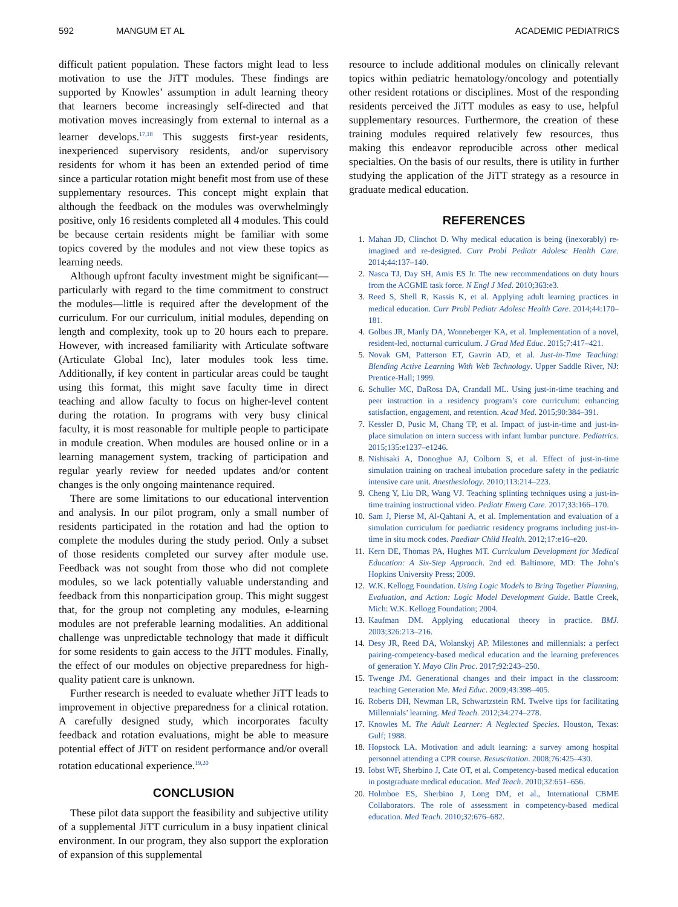592 MANGUM ET AL ACADEMIC PEDIATRICS
difficult patient population. These factors might lead to less motivation to use the JiTT modules. These findings are supported by Knowles’ assumption in adult learning theory that learners become increasingly self-directed and that motivation moves increasingly from external to internal as a learner develops.<sup>17,18</sup> This suggests first-year residents, inexperienced supervisory residents, and/or supervisory residents for whom it has been an extended period of time since a particular rotation might benefit most from use of these supplementary resources. This concept might explain that although the feedback on the modules was overwhelmingly positive, only 16 residents completed all 4 modules. This could be because certain residents might be familiar with some topics covered by the modules and not view these topics as learning needs.
Although upfront faculty investment might be significant—particularly with regard to the time commitment to construct the modules—little is required after the development of the curriculum. For our curriculum, initial modules, depending on length and complexity, took up to 20 hours each to prepare. However, with increased familiarity with Articulate software (Articulate Global Inc), later modules took less time. Additionally, if key content in particular areas could be taught using this format, this might save faculty time in direct teaching and allow faculty to focus on higher-level content during the rotation. In programs with very busy clinical faculty, it is most reasonable for multiple people to participate in module creation. When modules are housed online or in a learning management system, tracking of participation and regular yearly review for needed updates and/or content changes is the only ongoing maintenance required.
There are some limitations to our educational intervention and analysis. In our pilot program, only a small number of residents participated in the rotation and had the option to complete the modules during the study period. Only a subset of those residents completed our survey after module use. Feedback was not sought from those who did not complete modules, so we lack potentially valuable understanding and feedback from this nonparticipation group. This might suggest that, for the group not completing any modules, e-learning modules are not preferable learning modalities. An additional challenge was unpredictable technology that made it difficult for some residents to gain access to the JiTT modules. Finally, the effect of our modules on objective preparedness for high-quality patient care is unknown.
Further research is needed to evaluate whether JiTT leads to improvement in objective preparedness for a clinical rotation. A carefully designed study, which incorporates faculty feedback and rotation evaluations, might be able to measure potential effect of JiTT on resident performance and/or overall rotation educational experience.<sup>19,20</sup>
CONCLUSION
These pilot data support the feasibility and subjective utility of a supplemental JiTT curriculum in a busy inpatient clinical environment. In our program, they also support the exploration of expansion of this supplemental
resource to include additional modules on clinically relevant topics within pediatric hematology/oncology and potentially other resident rotations or disciplines. Most of the responding residents perceived the JiTT modules as easy to use, helpful supplementary resources. Furthermore, the creation of these training modules required relatively few resources, thus making this endeavor reproducible across other medical specialties. On the basis of our results, there is utility in further studying the application of the JiTT strategy as a resource in graduate medical education.
REFERENCES
1. Mahan JD, Clinchot D. Why medical education is being (inexorably) re-imagined and re-designed. Curr Probl Pediatr Adolesc Health Care. 2014;44:137–140.
2. Nasca TJ, Day SH, Amis ES Jr. The new recommendations on duty hours from the ACGME task force. N Engl J Med. 2010;363:e3.
3. Reed S, Shell R, Kassis K, et al. Applying adult learning practices in medical education. Curr Probl Pediatr Adolesc Health Care. 2014;44:170–181.
4. Golbus JR, Manly DA, Wonneberger KA, et al. Implementation of a novel, resident-led, nocturnal curriculum. J Grad Med Educ. 2015;7:417–421.
5. Novak GM, Patterson ET, Gavrin AD, et al. Just-in-Time Teaching: Blending Active Learning With Web Technology. Upper Saddle River, NJ: Prentice-Hall; 1999.
6. Schuller MC, DaRosa DA, Crandall ML. Using just-in-time teaching and peer instruction in a residency program’s core curriculum: enhancing satisfaction, engagement, and retention. Acad Med. 2015;90:384–391.
7. Kessler D, Pusic M, Chang TP, et al. Impact of just-in-time and just-in-place simulation on intern success with infant lumbar puncture. Pediatrics. 2015;135:e1237–e1246.
8. Nishisaki A, Donoghue AJ, Colborn S, et al. Effect of just-in-time simulation training on tracheal intubation procedure safety in the pediatric intensive care unit. Anesthesiology. 2010;113:214–223.
9. Cheng Y, Liu DR, Wang VJ. Teaching splinting techniques using a just-in-time training instructional video. Pediatr Emerg Care. 2017;33:166–170.
10. Sam J, Pierse M, Al-Qahtani A, et al. Implementation and evaluation of a simulation curriculum for paediatric residency programs including just-in-time in situ mock codes. Paediatr Child Health. 2012;17:e16–e20.
11. Kern DE, Thomas PA, Hughes MT. Curriculum Development for Medical Education: A Six-Step Approach. 2nd ed. Baltimore, MD: The John’s Hopkins University Press; 2009.
12. W.K. Kellogg Foundation. Using Logic Models to Bring Together Planning, Evaluation, and Action: Logic Model Development Guide. Battle Creek, Mich: W.K. Kellogg Foundation; 2004.
13. Kaufman DM. Applying educational theory in practice. BMJ. 2003;326:213–216.
14. Desy JR, Reed DA, Wolanskyj AP. Milestones and millennials: a perfect pairing-competency-based medical education and the learning preferences of generation Y. Mayo Clin Proc. 2017;92:243–250.
15. Twenge JM. Generational changes and their impact in the classroom: teaching Generation Me. Med Educ. 2009;43:398–405.
16. Roberts DH, Newman LR, Schwartzstein RM. Twelve tips for facilitating Millennials’ learning. Med Teach. 2012;34:274–278.
17. Knowles M. The Adult Learner: A Neglected Species. Houston, Texas: Gulf; 1988.
18. Hopstock LA. Motivation and adult learning: a survey among hospital personnel attending a CPR course. Resuscitation. 2008;76:425–430.
19. Iobst WF, Sherbino J, Cate OT, et al. Competency-based medical education in postgraduate medical education. Med Teach. 2010;32:651–656.
20. Holmboe ES, Sherbino J, Long DM, et al., International CBME Collaborators. The role of assessment in competency-based medical education. Med Teach. 2010;32:676–682.